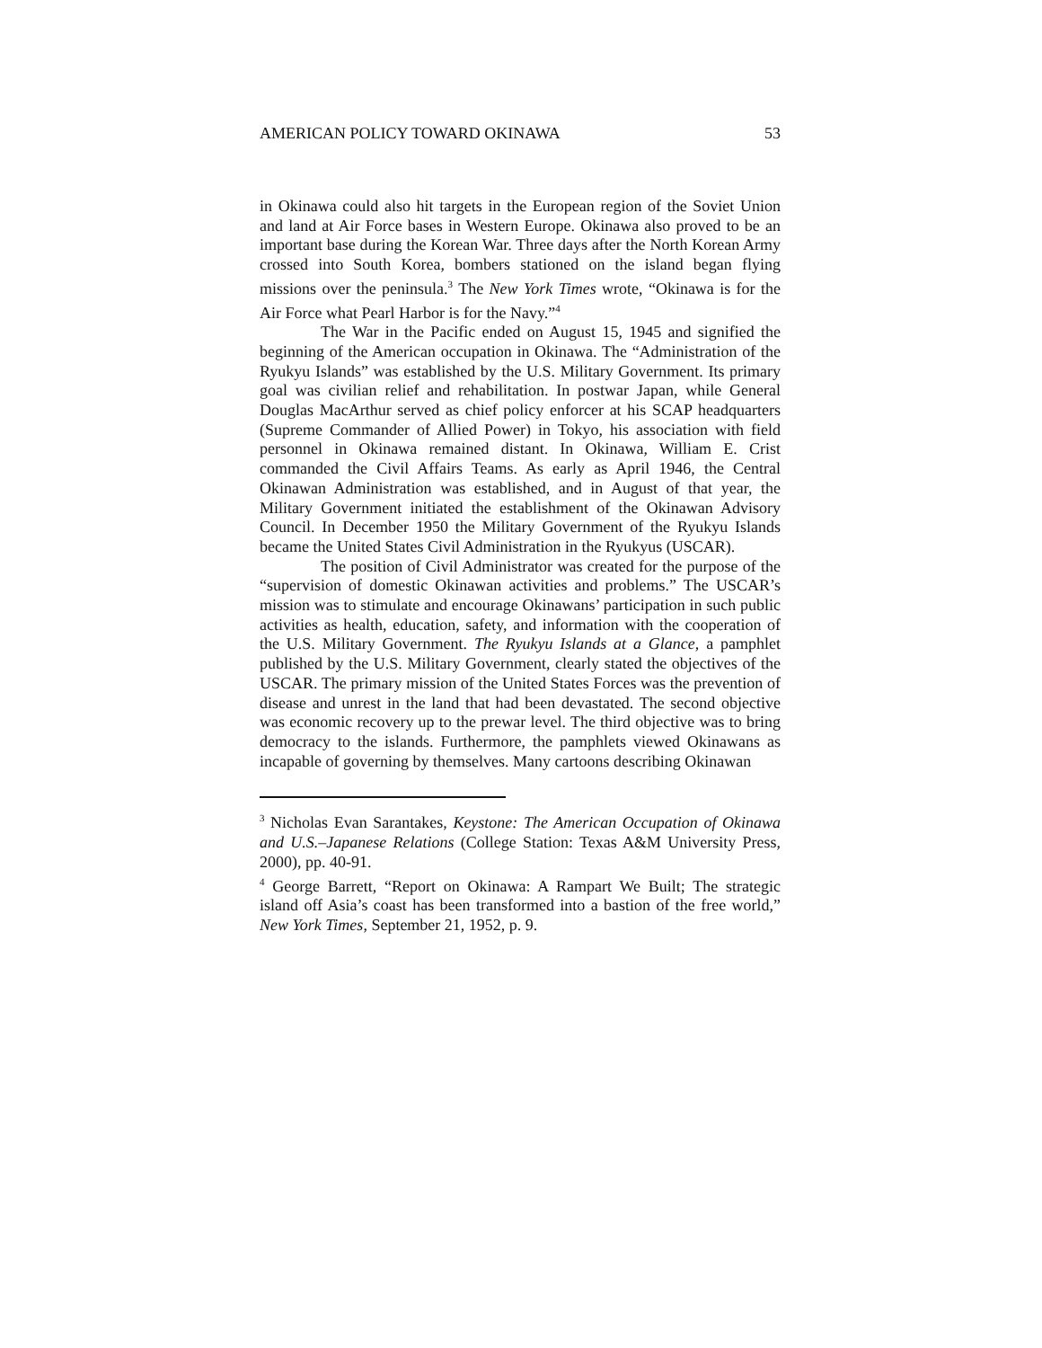AMERICAN POLICY TOWARD OKINAWA 53
in Okinawa could also hit targets in the European region of the Soviet Union and land at Air Force bases in Western Europe. Okinawa also proved to be an important base during the Korean War. Three days after the North Korean Army crossed into South Korea, bombers stationed on the island began flying missions over the peninsula.<sup>3</sup> The New York Times wrote, “Okinawa is for the Air Force what Pearl Harbor is for the Navy.”<sup>4</sup>
The War in the Pacific ended on August 15, 1945 and signified the beginning of the American occupation in Okinawa. The “Administration of the Ryukyu Islands” was established by the U.S. Military Government. Its primary goal was civilian relief and rehabilitation. In postwar Japan, while General Douglas MacArthur served as chief policy enforcer at his SCAP headquarters (Supreme Commander of Allied Power) in Tokyo, his association with field personnel in Okinawa remained distant. In Okinawa, William E. Crist commanded the Civil Affairs Teams. As early as April 1946, the Central Okinawan Administration was established, and in August of that year, the Military Government initiated the establishment of the Okinawan Advisory Council. In December 1950 the Military Government of the Ryukyu Islands became the United States Civil Administration in the Ryukyus (USCAR).
The position of Civil Administrator was created for the purpose of the “supervision of domestic Okinawan activities and problems.” The USCAR’s mission was to stimulate and encourage Okinawans’ participation in such public activities as health, education, safety, and information with the cooperation of the U.S. Military Government. The Ryukyu Islands at a Glance, a pamphlet published by the U.S. Military Government, clearly stated the objectives of the USCAR. The primary mission of the United States Forces was the prevention of disease and unrest in the land that had been devastated. The second objective was economic recovery up to the prewar level. The third objective was to bring democracy to the islands. Furthermore, the pamphlets viewed Okinawans as incapable of governing by themselves. Many cartoons describing Okinawan
<sup>3</sup> Nicholas Evan Sarantakes, Keystone: The American Occupation of Okinawa and U.S.–Japanese Relations (College Station: Texas A&M University Press, 2000), pp. 40-91.
<sup>4</sup> George Barrett, “Report on Okinawa: A Rampart We Built; The strategic island off Asia’s coast has been transformed into a bastion of the free world,” New York Times, September 21, 1952, p. 9.